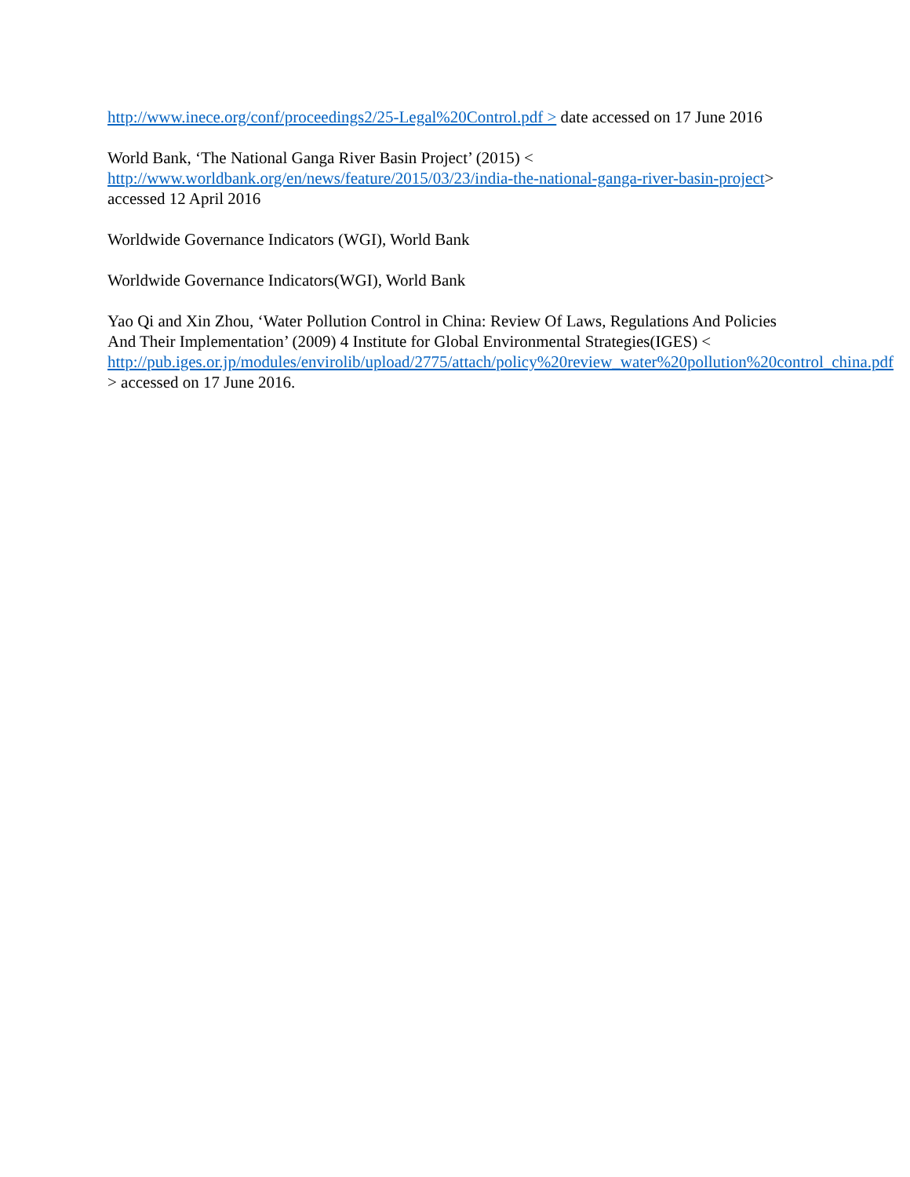http://www.inece.org/conf/proceedings2/25-Legal%20Control.pdf > date accessed on 17 June 2016
World Bank, ‘The National Ganga River Basin Project’ (2015) <
http://www.worldbank.org/en/news/feature/2015/03/23/india-the-national-ganga-river-basin-project> accessed 12 April 2016
Worldwide Governance Indicators (WGI), World Bank
Worldwide Governance Indicators(WGI), World Bank
Yao Qi and Xin Zhou, ‘Water Pollution Control in China: Review Of Laws, Regulations And Policies And Their Implementation’ (2009) 4 Institute for Global Environmental Strategies(IGES) <
http://pub.iges.or.jp/modules/envirolib/upload/2775/attach/policy%20review_water%20pollution%20control_china.pdf > accessed on 17 June 2016.